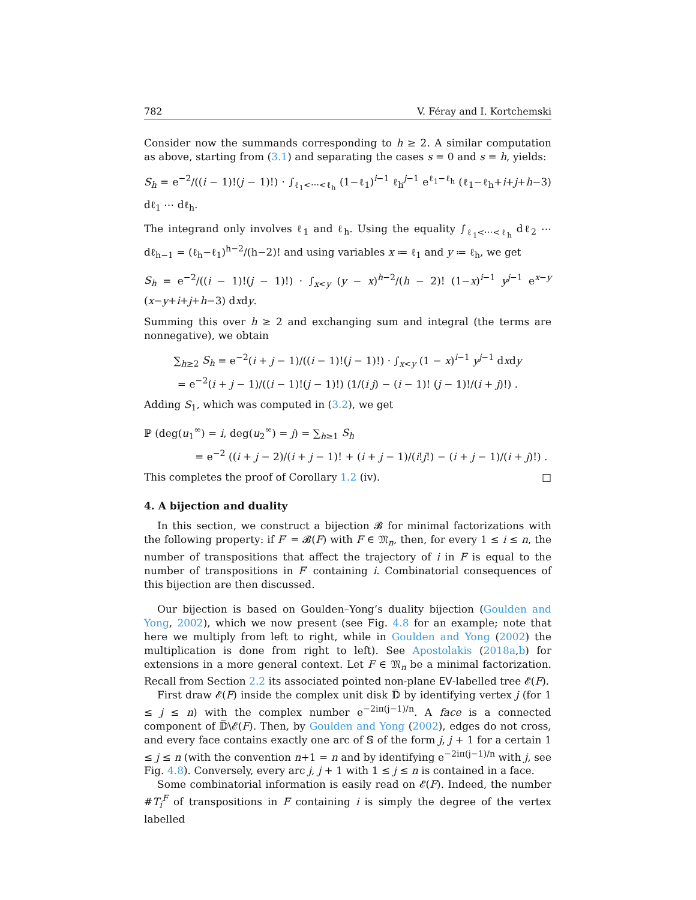782 V. Féray and I. Kortchemski
Consider now the summands corresponding to h ≥ 2. A similar computation as above, starting from (3.1) and separating the cases s = 0 and s = h, yields:
S<sub>h</sub> = e<sup>−2</sup>/((i − 1)!(j − 1)!) · ∫<sub>ℓ<sub>1</sub><⋯<ℓ<sub>h</sub></sub> (1−ℓ<sub>1</sub>)<sup>i−1</sup> ℓ<sub>h</sub><sup>j−1</sup> e<sup>ℓ<sub>1</sub>−ℓ<sub>h</sub></sup> (ℓ<sub>1</sub>−ℓ<sub>h</sub>+i+j+h−3) dℓ<sub>1</sub> ⋯ dℓ<sub>h</sub>.
The integrand only involves ℓ<sub>1</sub> and ℓ<sub>h</sub>. Using the equality ∫<sub>ℓ<sub>1</sub><⋯<ℓ<sub>h</sub></sub> dℓ<sub>2</sub> ⋯ dℓ<sub>h−1</sub> = (ℓ<sub>h</sub>−ℓ<sub>1</sub>)<sup>h−2</sup>/(h−2)! and using variables x ≔ ℓ<sub>1</sub> and y ≔ ℓ<sub>h</sub>, we get
S<sub>h</sub> = e<sup>−2</sup>/((i − 1)!(j − 1)!) · ∫<sub>x<y</sub> (y − x)<sup>h−2</sup>/(h − 2)! (1−x)<sup>i−1</sup> y<sup>j−1</sup> e<sup>x−y</sup> (x−y+i+j+h−3) dxdy.
Summing this over h ≥ 2 and exchanging sum and integral (the terms are nonnegative), we obtain
∑<sub>h≥2</sub> S<sub>h</sub> = e<sup>−2</sup>(i + j − 1)/((i − 1)!(j − 1)!) · ∫<sub>x<y</sub> (1 − x)<sup>i−1</sup> y<sup>j−1</sup> dxdy
= e<sup>−2</sup>(i + j − 1)/((i − 1)!(j − 1)!) (1/(i j) − (i − 1)! (j − 1)!/(i + j)!) .
Adding S<sub>1</sub>, which was computed in (3.2), we get
ℙ (deg(u<sub>1</sub><sup>∞</sup>) = i, deg(u<sub>2</sub><sup>∞</sup>) = j) = ∑<sub>h≥1</sub> S<sub>h</sub>
     = e<sup>−2</sup> ((i + j − 2)/(i + j − 1)! + (i + j − 1)/(i!j!) − (i + j − 1)/(i + j)!) .
This completes the proof of Corollary 1.2 (iv). □
4. A bijection and duality
In this section, we construct a bijection 𝓑 for minimal factorizations with the following property: if F′ = 𝓑(F) with F ∈ 𝔐<sub>n</sub>, then, for every 1 ≤ i ≤ n, the number of transpositions that affect the trajectory of i in F is equal to the number of transpositions in F′ containing i. Combinatorial consequences of this bijection are then discussed.
Our bijection is based on Goulden–Yong’s duality bijection (Goulden and Yong, 2002), which we now present (see Fig. 4.8 for an example; note that here we multiply from left to right, while in Goulden and Yong (2002) the multiplication is done from right to left). See Apostolakis (2018a,b) for extensions in a more general context. Let F ∈ 𝔐<sub>n</sub> be a minimal factorization. Recall from Section 2.2 its associated pointed non-plane EV-labelled tree 𝓔(F).
First draw 𝓔(F) inside the complex unit disk 𝔻̅ by identifying vertex j (for 1 ≤ j ≤ n) with the complex number e<sup>−2iπ(j−1)/n</sup>. A face is a connected component of 𝔻̅\𝓔(F). Then, by Goulden and Yong (2002), edges do not cross, and every face contains exactly one arc of 𝕊 of the form j, j + 1 for a certain 1 ≤ j ≤ n (with the convention n+1 = n and by identifying e<sup>−2iπ(j−1)/n</sup> with j, see Fig. 4.8). Conversely, every arc j, j + 1 with 1 ≤ j ≤ n is contained in a face.
Some combinatorial information is easily read on 𝓔(F). Indeed, the number #T<sub>i</sub><sup>F</sup> of transpositions in F containing i is simply the degree of the vertex labelled